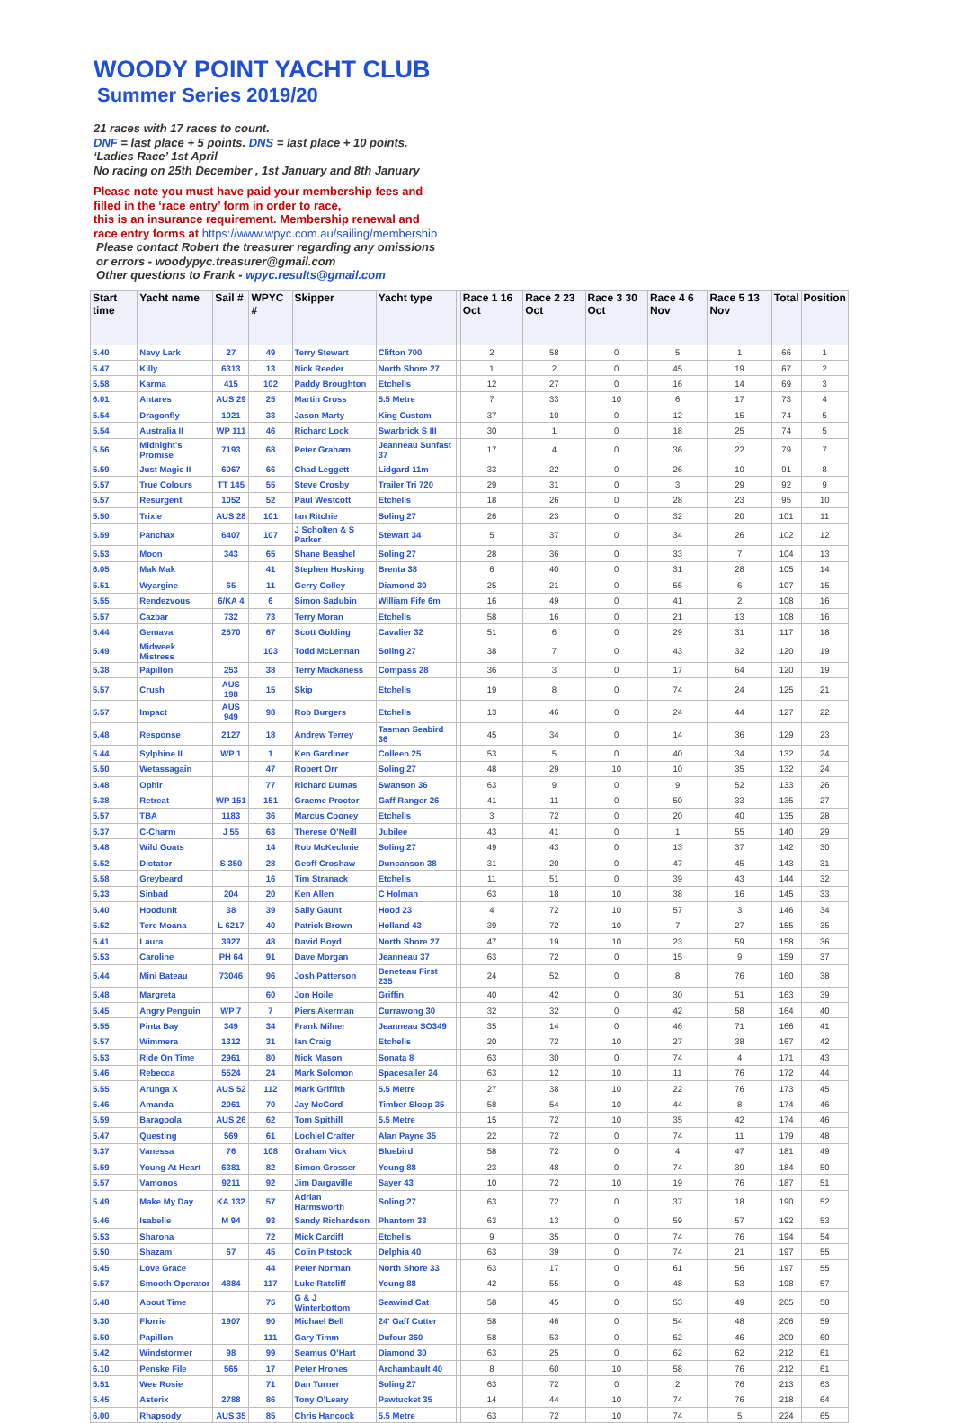WOODY POINT YACHT CLUB
Summer Series 2019/20
21 races with 17 races to count.
DNF = last place + 5 points. DNS = last place + 10 points.
‘Ladies Race’ 1st April
No racing on 25th December , 1st January and 8th January
Please note you must have paid your membership fees and
filled in the ‘race entry’ form in order to race,
this is an insurance requirement. Membership renewal and
race entry forms at https://www.wpyc.com.au/sailing/membership
Please contact Robert the treasurer regarding any omissions
or errors - woodypyc.treasurer@gmail.com
Other questions to Frank - wpyc.results@gmail.com
| Start time | Yacht name | Sail # | WPYC # | Skipper | Yacht type | | Race 1 16 Oct | Race 2 23 Oct | Race 3 30 Oct | Race 4 6 Nov | Race 5 13 Nov | Total | Position |
| --- | --- | --- | --- | --- | --- | --- | --- | --- | --- | --- | --- | --- | --- |
| 5.40 | Navy Lark | 27 | 49 | Terry Stewart | Clifton 700 | | 2 | 58 | 0 | 5 | 1 | 66 | 1 |
| 5.47 | Killy | 6313 | 13 | Nick Reeder | North Shore 27 | | 1 | 2 | 0 | 45 | 19 | 67 | 2 |
| 5.58 | Karma | 415 | 102 | Paddy Broughton | Etchells | | 12 | 27 | 0 | 16 | 14 | 69 | 3 |
| 6.01 | Antares | AUS 29 | 25 | Martin Cross | 5.5 Metre | | 7 | 33 | 10 | 6 | 17 | 73 | 4 |
| 5.54 | Dragonfly | 1021 | 33 | Jason Marty | King Custom | | 37 | 10 | 0 | 12 | 15 | 74 | 5 |
| 5.54 | Australia II | WP 111 | 46 | Richard Lock | Swarbrick S III | | 30 | 1 | 0 | 18 | 25 | 74 | 5 |
| 5.56 | Midnight's Promise | 7193 | 68 | Peter Graham | Jeanneau Sunfast 37 | | 17 | 4 | 0 | 36 | 22 | 79 | 7 |
| 5.59 | Just Magic II | 6067 | 66 | Chad Leggett | Lidgard 11m | | 33 | 22 | 0 | 26 | 10 | 91 | 8 |
| 5.57 | True Colours | TT 145 | 55 | Steve Crosby | Trailer Tri 720 | | 29 | 31 | 0 | 3 | 29 | 92 | 9 |
| 5.57 | Resurgent | 1052 | 52 | Paul Westcott | Etchells | | 18 | 26 | 0 | 28 | 23 | 95 | 10 |
| 5.50 | Trixie | AUS 28 | 101 | Ian Ritchie | Soling 27 | | 26 | 23 | 0 | 32 | 20 | 101 | 11 |
| 5.59 | Panchax | 6407 | 107 | J Scholten & S Parker | Stewart 34 | | 5 | 37 | 0 | 34 | 26 | 102 | 12 |
| 5.53 | Moon | 343 | 65 | Shane Beashel | Soling 27 | | 28 | 36 | 0 | 33 | 7 | 104 | 13 |
| 6.05 | Mak Mak | | 41 | Stephen Hosking | Brenta 38 | | 6 | 40 | 0 | 31 | 28 | 105 | 14 |
| 5.51 | Wyargine | 65 | 11 | Gerry Colley | Diamond 30 | | 25 | 21 | 0 | 55 | 6 | 107 | 15 |
| 5.55 | Rendezvous | 6/KA 4 | 6 | Simon Sadubin | William Fife 6m | | 16 | 49 | 0 | 41 | 2 | 108 | 16 |
| 5.57 | Cazbar | 732 | 73 | Terry Moran | Etchells | | 58 | 16 | 0 | 21 | 13 | 108 | 16 |
| 5.44 | Gemava | 2570 | 67 | Scott Golding | Cavalier 32 | | 51 | 6 | 0 | 29 | 31 | 117 | 18 |
| 5.49 | Midweek Mistress | | 103 | Todd McLennan | Soling 27 | | 38 | 7 | 0 | 43 | 32 | 120 | 19 |
| 5.38 | Papillon | 253 | 38 | Terry Mackaness | Compass 28 | | 36 | 3 | 0 | 17 | 64 | 120 | 19 |
| 5.57 | Crush | AUS 198 | 15 | Skip | Etchells | | 19 | 8 | 0 | 74 | 24 | 125 | 21 |
| 5.57 | Impact | AUS 949 | 98 | Rob Burgers | Etchells | | 13 | 46 | 0 | 24 | 44 | 127 | 22 |
| 5.48 | Response | 2127 | 18 | Andrew Terrey | Tasman Seabird 36 | | 45 | 34 | 0 | 14 | 36 | 129 | 23 |
| 5.44 | Sylphine II | WP 1 | 1 | Ken Gardiner | Colleen 25 | | 53 | 5 | 0 | 40 | 34 | 132 | 24 |
| 5.50 | Wetassagain | | 47 | Robert Orr | Soling 27 | | 48 | 29 | 10 | 10 | 35 | 132 | 24 |
| 5.48 | Ophir | | 77 | Richard Dumas | Swanson 36 | | 63 | 9 | 0 | 9 | 52 | 133 | 26 |
| 5.38 | Retreat | WP 151 | 151 | Graeme Proctor | Gaff Ranger 26 | | 41 | 11 | 0 | 50 | 33 | 135 | 27 |
| 5.57 | TBA | 1183 | 36 | Marcus Cooney | Etchells | | 3 | 72 | 0 | 20 | 40 | 135 | 28 |
| 5.37 | C-Charm | J 55 | 63 | Therese O’Neill | Jubilee | | 43 | 41 | 0 | 1 | 55 | 140 | 29 |
| 5.48 | Wild Goats | | 14 | Rob McKechnie | Soling 27 | | 49 | 43 | 0 | 13 | 37 | 142 | 30 |
| 5.52 | Dictator | S 350 | 28 | Geoff Croshaw | Duncanson 38 | | 31 | 20 | 0 | 47 | 45 | 143 | 31 |
| 5.58 | Greybeard | | 16 | Tim Stranack | Etchells | | 11 | 51 | 0 | 39 | 43 | 144 | 32 |
| 5.33 | Sinbad | 204 | 20 | Ken Allen | C Holman | | 63 | 18 | 10 | 38 | 16 | 145 | 33 |
| 5.40 | Hoodunit | 38 | 39 | Sally Gaunt | Hood 23 | | 4 | 72 | 10 | 57 | 3 | 146 | 34 |
| 5.52 | Tere Moana | L 6217 | 40 | Patrick Brown | Holland 43 | | 39 | 72 | 10 | 7 | 27 | 155 | 35 |
| 5.41 | Laura | 3927 | 48 | David Boyd | North Shore 27 | | 47 | 19 | 10 | 23 | 59 | 158 | 36 |
| 5.53 | Caroline | PH 64 | 91 | Dave Morgan | Jeanneau 37 | | 63 | 72 | 0 | 15 | 9 | 159 | 37 |
| 5.44 | Mini Bateau | 73046 | 96 | Josh Patterson | Beneteau First 235 | | 24 | 52 | 0 | 8 | 76 | 160 | 38 |
| 5.48 | Margreta | | 60 | Jon Hoile | Griffin | | 40 | 42 | 0 | 30 | 51 | 163 | 39 |
| 5.45 | Angry Penguin | WP 7 | 7 | Piers Akerman | Currawong 30 | | 32 | 32 | 0 | 42 | 58 | 164 | 40 |
| 5.55 | Pinta Bay | 349 | 34 | Frank Milner | Jeanneau SO349 | | 35 | 14 | 0 | 46 | 71 | 166 | 41 |
| 5.57 | Wimmera | 1312 | 31 | Ian Craig | Etchells | | 20 | 72 | 10 | 27 | 38 | 167 | 42 |
| 5.53 | Ride On Time | 2961 | 80 | Nick Mason | Sonata 8 | | 63 | 30 | 0 | 74 | 4 | 171 | 43 |
| 5.46 | Rebecca | 5524 | 24 | Mark Solomon | Spacesailer 24 | | 63 | 12 | 10 | 11 | 76 | 172 | 44 |
| 5.55 | Arunga X | AUS 52 | 112 | Mark Griffith | 5.5 Metre | | 27 | 38 | 10 | 22 | 76 | 173 | 45 |
| 5.46 | Amanda | 2061 | 70 | Jay McCord | Timber Sloop 35 | | 58 | 54 | 10 | 44 | 8 | 174 | 46 |
| 5.59 | Baragoola | AUS 26 | 62 | Tom Spithill | 5.5 Metre | | 15 | 72 | 10 | 35 | 42 | 174 | 46 |
| 5.47 | Questing | 569 | 61 | Lochiel Crafter | Alan Payne 35 | | 22 | 72 | 0 | 74 | 11 | 179 | 48 |
| 5.37 | Vanessa | 76 | 108 | Graham Vick | Bluebird | | 58 | 72 | 0 | 4 | 47 | 181 | 49 |
| 5.59 | Young At Heart | 6381 | 82 | Simon Grosser | Young 88 | | 23 | 48 | 0 | 74 | 39 | 184 | 50 |
| 5.57 | Vamonos | 9211 | 92 | Jim Dargaville | Sayer 43 | | 10 | 72 | 10 | 19 | 76 | 187 | 51 |
| 5.49 | Make My Day | KA 132 | 57 | Adrian Harmsworth | Soling 27 | | 63 | 72 | 0 | 37 | 18 | 190 | 52 |
| 5.46 | Isabelle | M 94 | 93 | Sandy Richardson | Phantom 33 | | 63 | 13 | 0 | 59 | 57 | 192 | 53 |
| 5.53 | Sharona | | 72 | Mick Cardiff | Etchells | | 9 | 35 | 0 | 74 | 76 | 194 | 54 |
| 5.50 | Shazam | 67 | 45 | Colin Pitstock | Delphia 40 | | 63 | 39 | 0 | 74 | 21 | 197 | 55 |
| 5.45 | Love Grace | | 44 | Peter Norman | North Shore 33 | | 63 | 17 | 0 | 61 | 56 | 197 | 55 |
| 5.57 | Smooth Operator | 4884 | 117 | Luke Ratcliff | Young 88 | | 42 | 55 | 0 | 48 | 53 | 198 | 57 |
| 5.48 | About Time | | 75 | G & J Winterbottom | Seawind Cat | | 58 | 45 | 0 | 53 | 49 | 205 | 58 |
| 5.30 | Florrie | 1907 | 90 | Michael Bell | 24' Gaff Cutter | | 58 | 46 | 0 | 54 | 48 | 206 | 59 |
| 5.50 | Papillon | | 111 | Gary Timm | Dufour 360 | | 58 | 53 | 0 | 52 | 46 | 209 | 60 |
| 5.42 | Windstormer | 98 | 99 | Seamus O’Hart | Diamond 30 | | 63 | 25 | 0 | 62 | 62 | 212 | 61 |
| 6.10 | Penske File | 565 | 17 | Peter Hrones | Archambault 40 | | 8 | 60 | 10 | 58 | 76 | 212 | 61 |
| 5.51 | Wee Rosie | | 71 | Dan Turner | Soling 27 | | 63 | 72 | 0 | 2 | 76 | 213 | 63 |
| 5.45 | Asterix | 2788 | 86 | Tony O’Leary | Pawtucket 35 | | 14 | 44 | 10 | 74 | 76 | 218 | 64 |
| 6.00 | Rhapsody | AUS 35 | 85 | Chris Hancock | 5.5 Metre | | 63 | 72 | 10 | 74 | 5 | 224 | 65 |